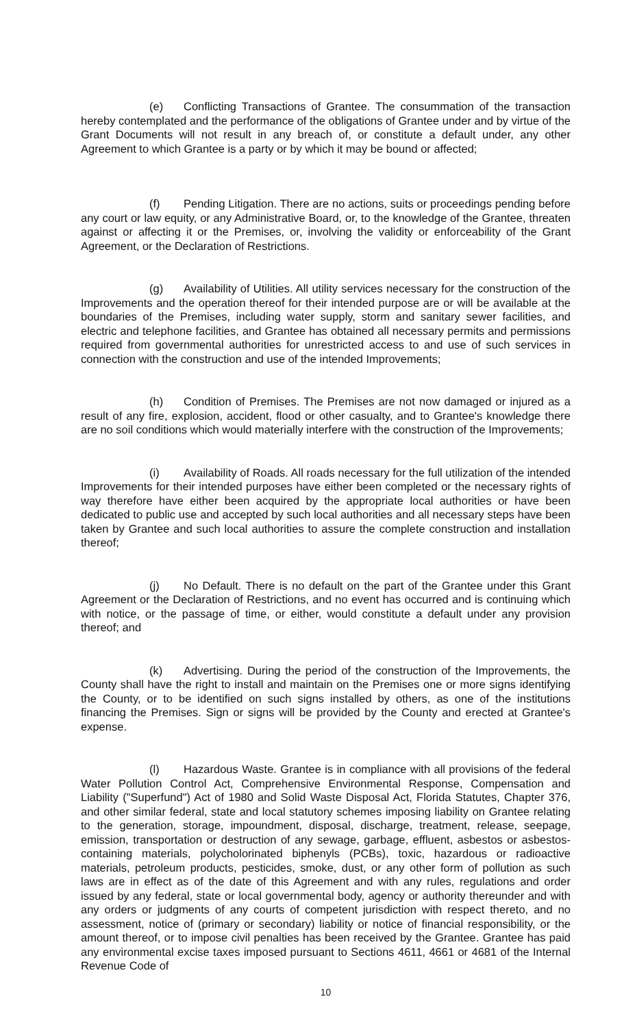(e) Conflicting Transactions of Grantee. The consummation of the transaction hereby contemplated and the performance of the obligations of Grantee under and by virtue of the Grant Documents will not result in any breach of, or constitute a default under, any other Agreement to which Grantee is a party or by which it may be bound or affected;
(f) Pending Litigation. There are no actions, suits or proceedings pending before any court or law equity, or any Administrative Board, or, to the knowledge of the Grantee, threaten against or affecting it or the Premises, or, involving the validity or enforceability of the Grant Agreement, or the Declaration of Restrictions.
(g) Availability of Utilities. All utility services necessary for the construction of the Improvements and the operation thereof for their intended purpose are or will be available at the boundaries of the Premises, including water supply, storm and sanitary sewer facilities, and electric and telephone facilities, and Grantee has obtained all necessary permits and permissions required from governmental authorities for unrestricted access to and use of such services in connection with the construction and use of the intended Improvements;
(h) Condition of Premises. The Premises are not now damaged or injured as a result of any fire, explosion, accident, flood or other casualty, and to Grantee's knowledge there are no soil conditions which would materially interfere with the construction of the Improvements;
(i) Availability of Roads. All roads necessary for the full utilization of the intended Improvements for their intended purposes have either been completed or the necessary rights of way therefore have either been acquired by the appropriate local authorities or have been dedicated to public use and accepted by such local authorities and all necessary steps have been taken by Grantee and such local authorities to assure the complete construction and installation thereof;
(j) No Default. There is no default on the part of the Grantee under this Grant Agreement or the Declaration of Restrictions, and no event has occurred and is continuing which with notice, or the passage of time, or either, would constitute a default under any provision thereof; and
(k) Advertising. During the period of the construction of the Improvements, the County shall have the right to install and maintain on the Premises one or more signs identifying the County, or to be identified on such signs installed by others, as one of the institutions financing the Premises. Sign or signs will be provided by the County and erected at Grantee's expense.
(l) Hazardous Waste. Grantee is in compliance with all provisions of the federal Water Pollution Control Act, Comprehensive Environmental Response, Compensation and Liability ("Superfund") Act of 1980 and Solid Waste Disposal Act, Florida Statutes, Chapter 376, and other similar federal, state and local statutory schemes imposing liability on Grantee relating to the generation, storage, impoundment, disposal, discharge, treatment, release, seepage, emission, transportation or destruction of any sewage, garbage, effluent, asbestos or asbestos-containing materials, polycholorinated biphenyls (PCBs), toxic, hazardous or radioactive materials, petroleum products, pesticides, smoke, dust, or any other form of pollution as such laws are in effect as of the date of this Agreement and with any rules, regulations and order issued by any federal, state or local governmental body, agency or authority thereunder and with any orders or judgments of any courts of competent jurisdiction with respect thereto, and no assessment, notice of (primary or secondary) liability or notice of financial responsibility, or the amount thereof, or to impose civil penalties has been received by the Grantee. Grantee has paid any environmental excise taxes imposed pursuant to Sections 4611, 4661 or 4681 of the Internal Revenue Code of
10